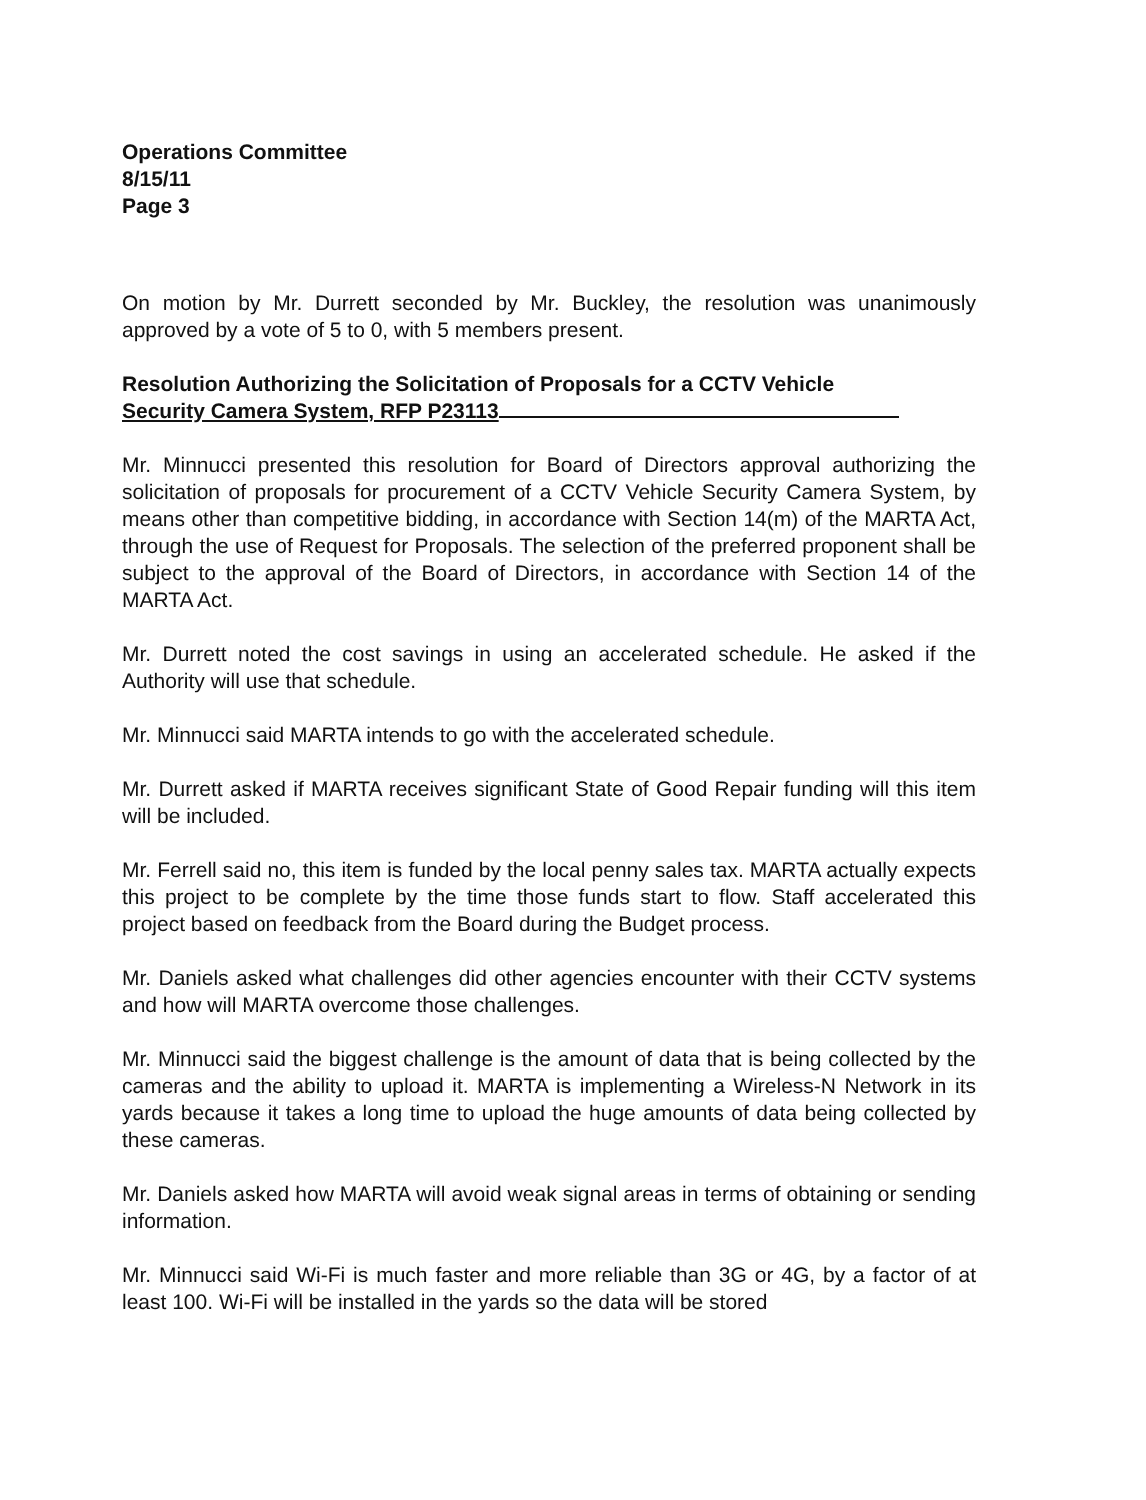Operations Committee
8/15/11
Page 3
On motion by Mr. Durrett seconded by Mr. Buckley, the resolution was unanimously approved by a vote of 5 to 0, with 5 members present.
Resolution Authorizing the Solicitation of Proposals for a CCTV Vehicle
Security Camera System, RFP P23113
Mr. Minnucci presented this resolution for Board of Directors approval authorizing the solicitation of proposals for procurement of a CCTV Vehicle Security Camera System, by means other than competitive bidding, in accordance with Section 14(m) of the MARTA Act, through the use of Request for Proposals. The selection of the preferred proponent shall be subject to the approval of the Board of Directors, in accordance with Section 14 of the MARTA Act.
Mr. Durrett noted the cost savings in using an accelerated schedule. He asked if the Authority will use that schedule.
Mr. Minnucci said MARTA intends to go with the accelerated schedule.
Mr. Durrett asked if MARTA receives significant State of Good Repair funding will this item will be included.
Mr. Ferrell said no, this item is funded by the local penny sales tax. MARTA actually expects this project to be complete by the time those funds start to flow. Staff accelerated this project based on feedback from the Board during the Budget process.
Mr. Daniels asked what challenges did other agencies encounter with their CCTV systems and how will MARTA overcome those challenges.
Mr. Minnucci said the biggest challenge is the amount of data that is being collected by the cameras and the ability to upload it. MARTA is implementing a Wireless-N Network in its yards because it takes a long time to upload the huge amounts of data being collected by these cameras.
Mr. Daniels asked how MARTA will avoid weak signal areas in terms of obtaining or sending information.
Mr. Minnucci said Wi-Fi is much faster and more reliable than 3G or 4G, by a factor of at least 100. Wi-Fi will be installed in the yards so the data will be stored